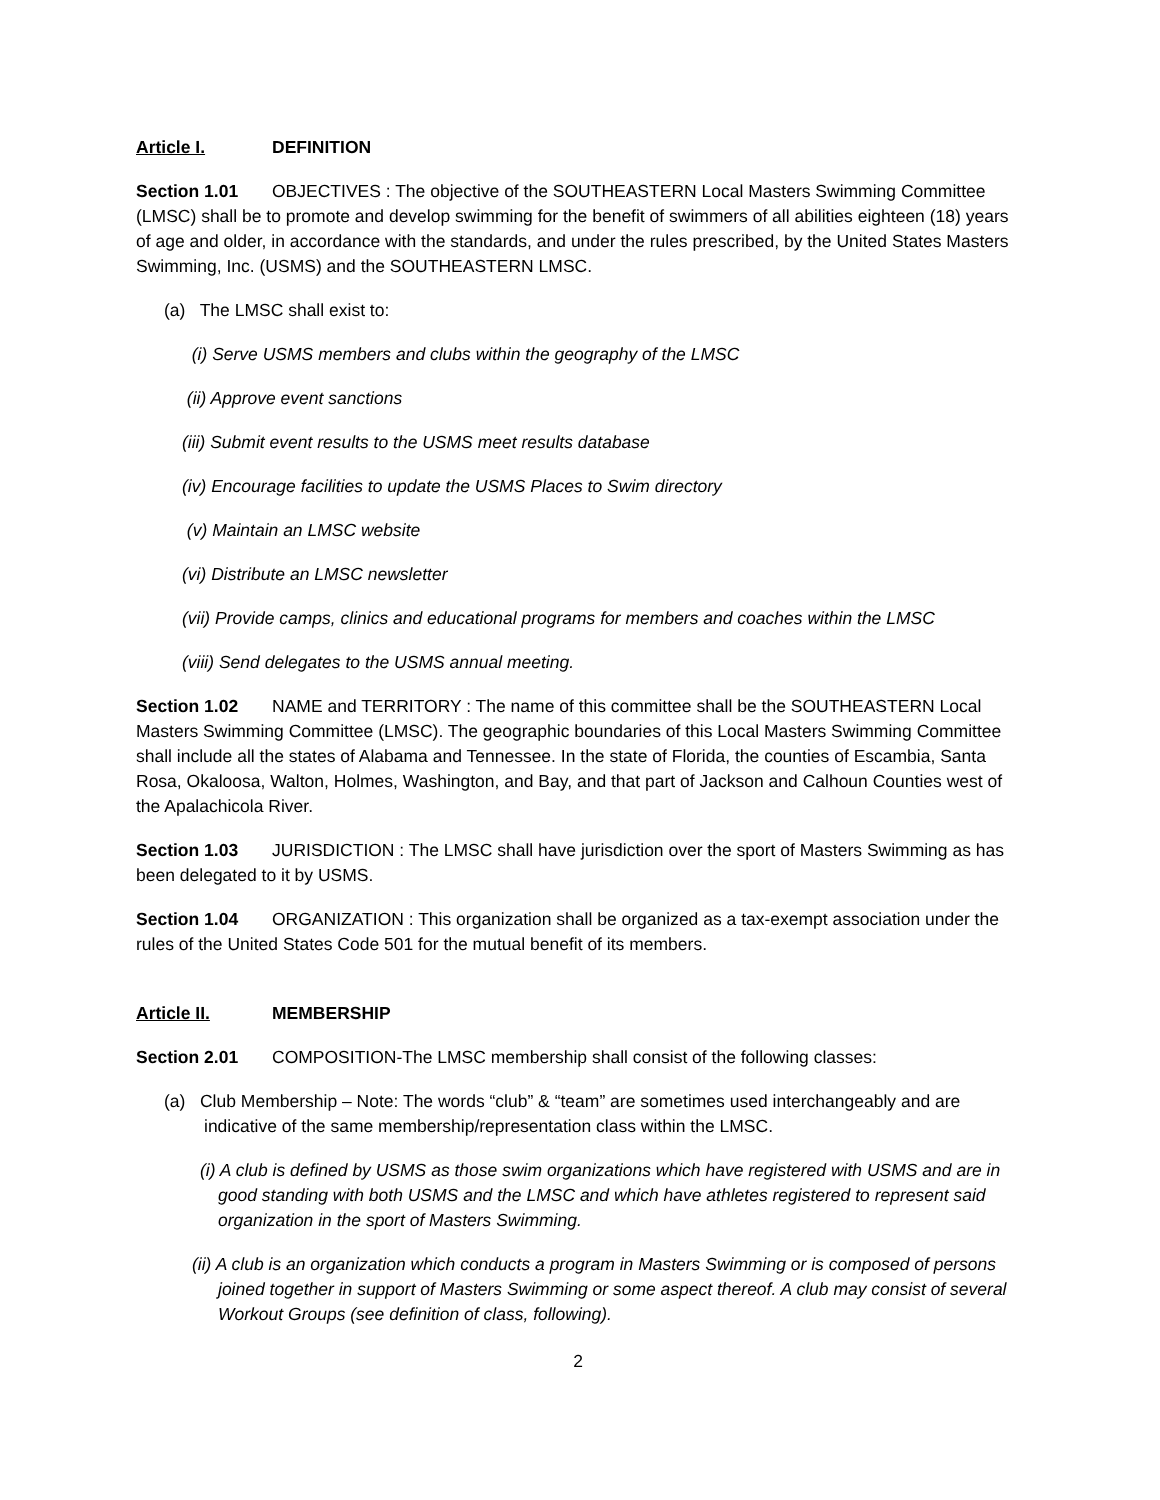Article I. DEFINITION
Section 1.01 OBJECTIVES : The objective of the SOUTHEASTERN Local Masters Swimming Committee (LMSC) shall be to promote and develop swimming for the benefit of swimmers of all abilities eighteen (18) years of age and older, in accordance with the standards, and under the rules prescribed, by the United States Masters Swimming, Inc. (USMS) and the SOUTHEASTERN LMSC.
(a) The LMSC shall exist to:
(i) Serve USMS members and clubs within the geography of the LMSC
(ii) Approve event sanctions
(iii) Submit event results to the USMS meet results database
(iv) Encourage facilities to update the USMS Places to Swim directory
(v) Maintain an LMSC website
(vi) Distribute an LMSC newsletter
(vii) Provide camps, clinics and educational programs for members and coaches within the LMSC
(viii) Send delegates to the USMS annual meeting.
Section 1.02 NAME and TERRITORY : The name of this committee shall be the SOUTHEASTERN Local Masters Swimming Committee (LMSC). The geographic boundaries of this Local Masters Swimming Committee shall include all the states of Alabama and Tennessee. In the state of Florida, the counties of Escambia, Santa Rosa, Okaloosa, Walton, Holmes, Washington, and Bay, and that part of Jackson and Calhoun Counties west of the Apalachicola River.
Section 1.03 JURISDICTION : The LMSC shall have jurisdiction over the sport of Masters Swimming as has been delegated to it by USMS.
Section 1.04 ORGANIZATION : This organization shall be organized as a tax-exempt association under the rules of the United States Code 501 for the mutual benefit of its members.
Article II. MEMBERSHIP
Section 2.01 COMPOSITION-The LMSC membership shall consist of the following classes:
(a) Club Membership – Note: The words “club” & “team” are sometimes used interchangeably and are indicative of the same membership/representation class within the LMSC.
(i) A club is defined by USMS as those swim organizations which have registered with USMS and are in good standing with both USMS and the LMSC and which have athletes registered to represent said organization in the sport of Masters Swimming.
(ii) A club is an organization which conducts a program in Masters Swimming or is composed of persons joined together in support of Masters Swimming or some aspect thereof. A club may consist of several Workout Groups (see definition of class, following).
2